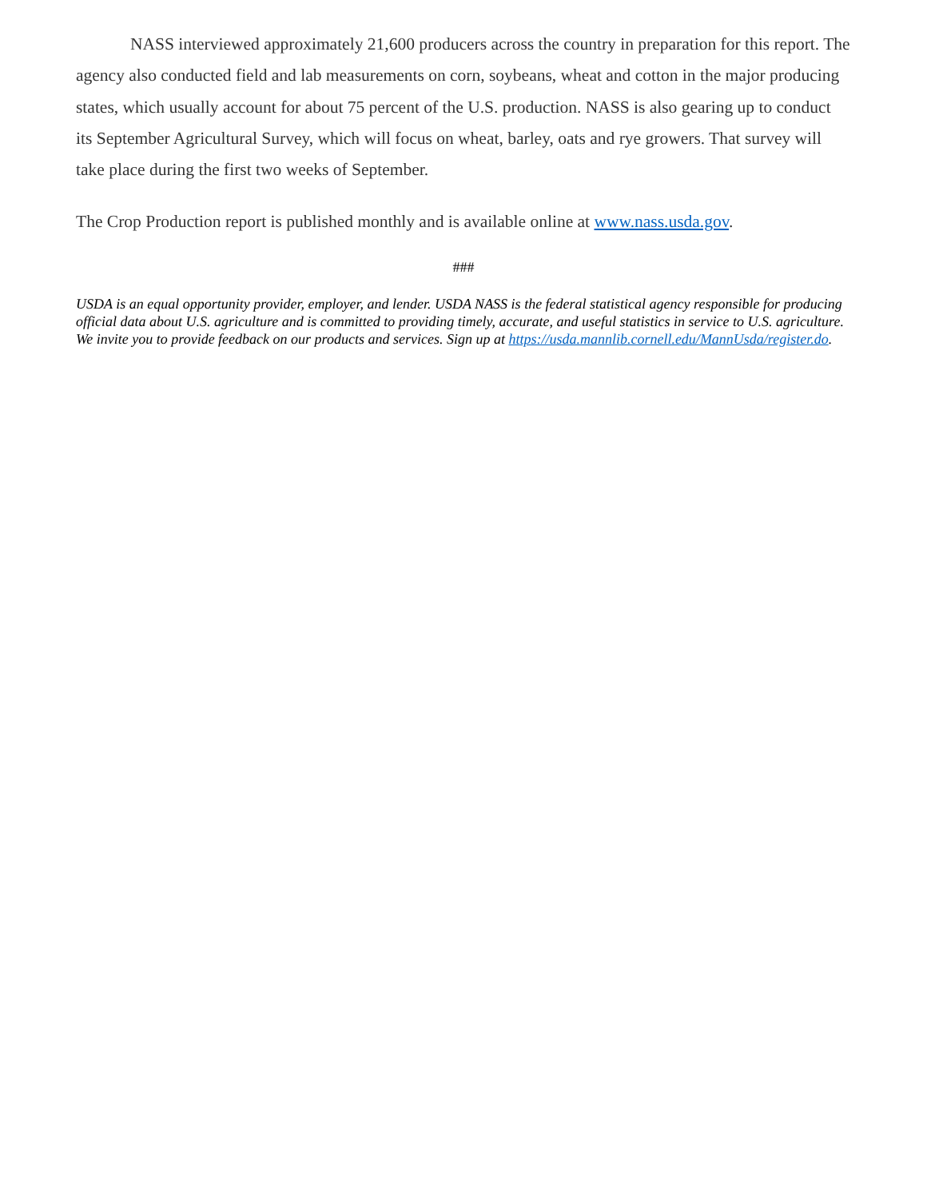NASS interviewed approximately 21,600 producers across the country in preparation for this report. The agency also conducted field and lab measurements on corn, soybeans, wheat and cotton in the major producing states, which usually account for about 75 percent of the U.S. production. NASS is also gearing up to conduct its September Agricultural Survey, which will focus on wheat, barley, oats and rye growers. That survey will take place during the first two weeks of September.
The Crop Production report is published monthly and is available online at www.nass.usda.gov.
###
USDA is an equal opportunity provider, employer, and lender. USDA NASS is the federal statistical agency responsible for producing official data about U.S. agriculture and is committed to providing timely, accurate, and useful statistics in service to U.S. agriculture. We invite you to provide feedback on our products and services. Sign up at https://usda.mannlib.cornell.edu/MannUsda/register.do.